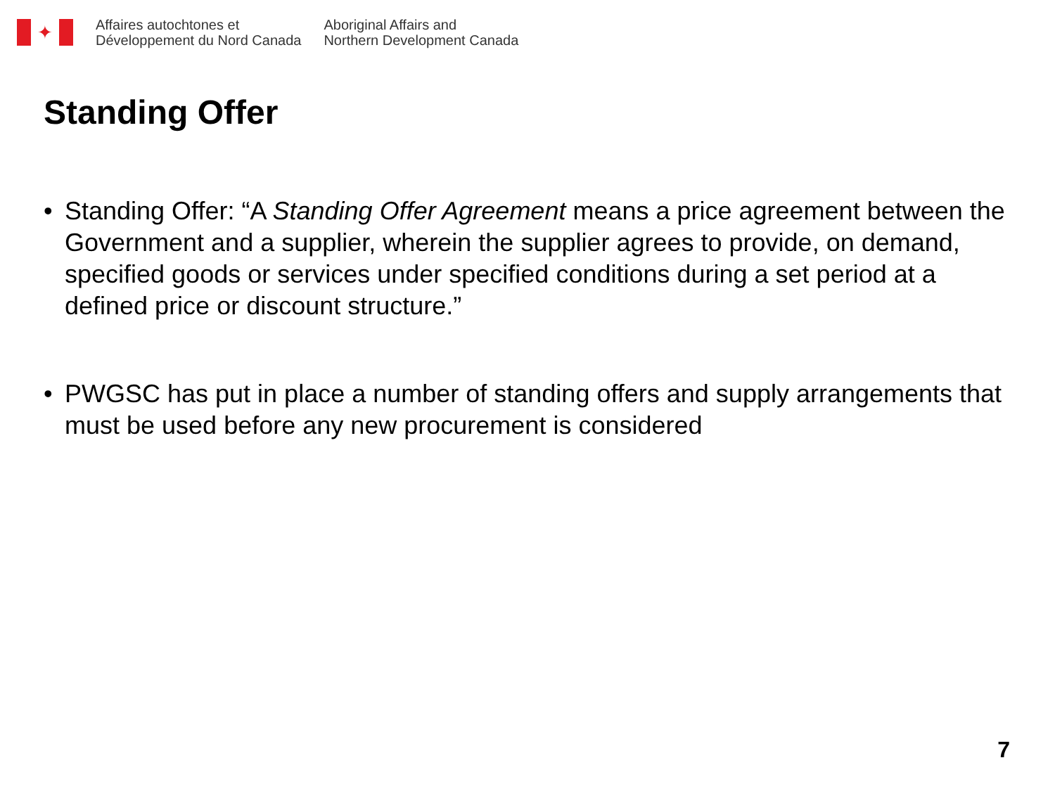✦
Affaires autochtones et
Développement du Nord Canada
Aboriginal Affairs and
Northern Development Canada
Standing Offer
• Standing Offer: “A Standing Offer Agreement means a price agreement between the Government and a supplier, wherein the supplier agrees to provide, on demand, specified goods or services under specified conditions during a set period at a defined price or discount structure.”
• PWGSC has put in place a number of standing offers and supply arrangements that must be used before any new procurement is considered
7